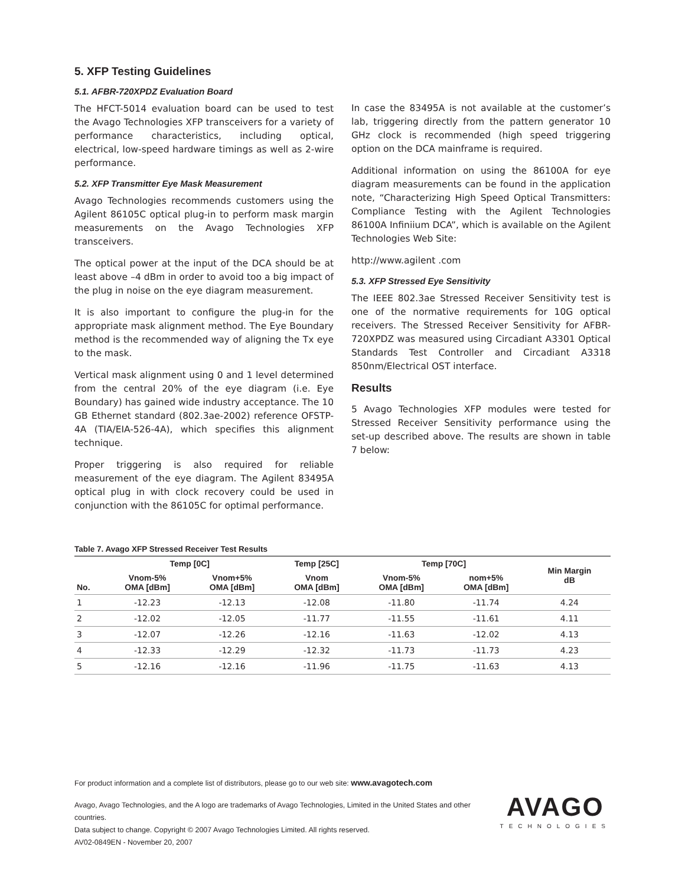5. XFP Testing Guidelines
5.1. AFBR-720XPDZ Evaluation Board
The HFCT-5014 evaluation board can be used to test the Avago Technologies XFP transceivers for a variety of performance characteristics, including optical, electrical, low-speed hardware timings as well as 2-wire performance.
5.2. XFP Transmitter Eye Mask Measurement
Avago Technologies recommends customers using the Agilent 86105C optical plug-in to perform mask margin measurements on the Avago Technologies XFP transceivers.
The optical power at the input of the DCA should be at least above –4 dBm in order to avoid too a big impact of the plug in noise on the eye diagram measurement.
It is also important to configure the plug-in for the appropriate mask alignment method. The Eye Boundary method is the recommended way of aligning the Tx eye to the mask.
Vertical mask alignment using 0 and 1 level determined from the central 20% of the eye diagram (i.e. Eye Boundary) has gained wide industry acceptance. The 10 GB Ethernet standard (802.3ae-2002) reference OFSTP-4A (TIA/EIA-526-4A), which specifies this alignment technique.
Proper triggering is also required for reliable measurement of the eye diagram. The Agilent 83495A optical plug in with clock recovery could be used in conjunction with the 86105C for optimal performance.
In case the 83495A is not available at the customer’s lab, triggering directly from the pattern generator 10 GHz clock is recommended (high speed triggering option on the DCA mainframe is required.
Additional information on using the 86100A for eye diagram measurements can be found in the application note, “Characterizing High Speed Optical Transmitters: Compliance Testing with the Agilent Technologies 86100A Infiniium DCA”, which is available on the Agilent Technologies Web Site:
http://www.agilent .com
5.3. XFP Stressed Eye Sensitivity
The IEEE 802.3ae Stressed Receiver Sensitivity test is one of the normative requirements for 10G optical receivers. The Stressed Receiver Sensitivity for AFBR-720XPDZ was measured using Circadiant A3301 Optical Standards Test Controller and Circadiant A3318 850nm/Electrical OST interface.
Results
5 Avago Technologies XFP modules were tested for Stressed Receiver Sensitivity performance using the set-up described above. The results are shown in table 7 below:
Table 7. Avago XFP Stressed Receiver Test Results
| No. | Temp [0C] | | Temp [25C] | Temp [70C] | | Min Margin dB |
| --- | --- | --- | --- | --- | --- | --- |
| | Vnom-5% OMA [dBm] | Vnom+5% OMA [dBm] | Vnom OMA [dBm] | Vnom-5% OMA [dBm] | nom+5% OMA [dBm] | |
| 1 | -12.23 | -12.13 | -12.08 | -11.80 | -11.74 | 4.24 |
| 2 | -12.02 | -12.05 | -11.77 | -11.55 | -11.61 | 4.11 |
| 3 | -12.07 | -12.26 | -12.16 | -11.63 | -12.02 | 4.13 |
| 4 | -12.33 | -12.29 | -12.32 | -11.73 | -11.73 | 4.23 |
| 5 | -12.16 | -12.16 | -11.96 | -11.75 | -11.63 | 4.13 |
For product information and a complete list of distributors, please go to our web site: www.avagotech.com
Avago, Avago Technologies, and the A logo are trademarks of Avago Technologies, Limited in the United States and other countries.
Data subject to change. Copyright © 2007 Avago Technologies Limited. All rights reserved.
AV02-0849EN - November 20, 2007
AVAGO
TECHNOLOGIES